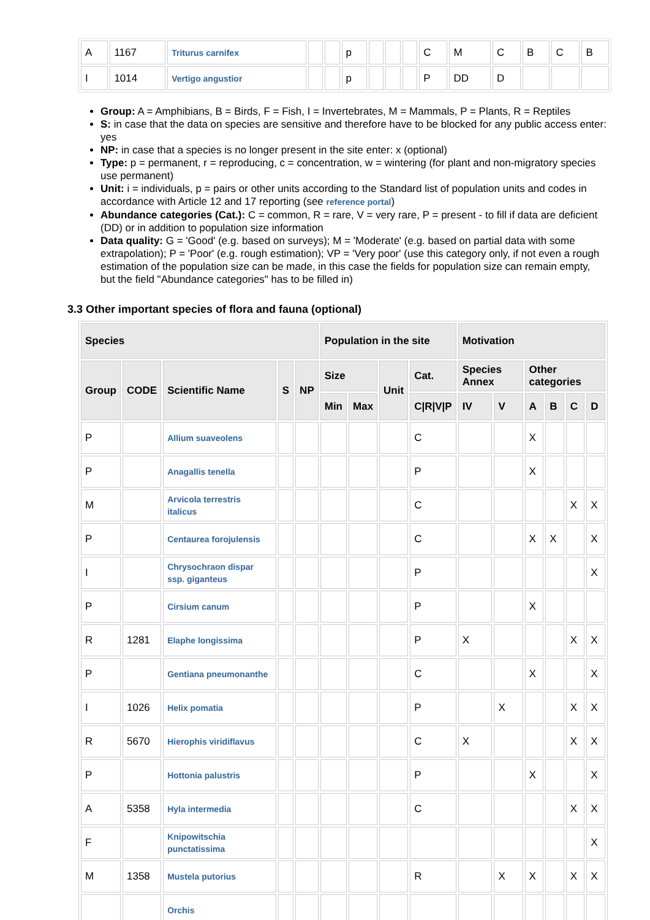| A | 1167 | Triturus carnifex | | | p | | | | C | M | C | B | C | B |
| I | 1014 | Vertigo angustior | | | p | | | | P | DD | D | | | |
Group: A = Amphibians, B = Birds, F = Fish, I = Invertebrates, M = Mammals, P = Plants, R = Reptiles
S: in case that the data on species are sensitive and therefore have to be blocked for any public access enter: yes
NP: in case that a species is no longer present in the site enter: x (optional)
Type: p = permanent, r = reproducing, c = concentration, w = wintering (for plant and non-migratory species use permanent)
Unit: i = individuals, p = pairs or other units according to the Standard list of population units and codes in accordance with Article 12 and 17 reporting (see reference portal)
Abundance categories (Cat.): C = common, R = rare, V = very rare, P = present - to fill if data are deficient (DD) or in addition to population size information
Data quality: G = 'Good' (e.g. based on surveys); M = 'Moderate' (e.g. based on partial data with some extrapolation); P = 'Poor' (e.g. rough estimation); VP = 'Very poor' (use this category only, if not even a rough estimation of the population size can be made, in this case the fields for population size can remain empty, but the field "Abundance categories" has to be filled in)
3.3 Other important species of flora and fauna (optional)
| Species | | | | | Population in the site | | | | Motivation | | | | | |
| --- | --- | --- | --- | --- | --- | --- | --- | --- | --- | --- | --- | --- | --- | --- |
| Group | CODE | Scientific Name | S | NP | Size | | Unit | Cat. | Species Annex | | Other categories | | | |
| | | | | | Min | Max | | C/R/V/P | IV | V | A | B | C | D |
| P | | Allium suaveolens | | | | | | C | | | X | | | |
| P | | Anagallis tenella | | | | | | P | | | X | | | |
| M | | Arvicola terrestris italicus | | | | | | C | | | | | X | X |
| P | | Centaurea forojulensis | | | | | | C | | | X | X | | X |
| I | | Chrysochraon dispar ssp. giganteus | | | | | | P | | | | | | X |
| P | | Cirsium canum | | | | | | P | | | X | | | |
| R | 1281 | Elaphe longissima | | | | | | P | X | | | | X | X |
| P | | Gentiana pneumonanthe | | | | | | C | | | X | | | X |
| I | 1026 | Helix pomatia | | | | | | P | | X | | | X | X |
| R | 5670 | Hierophis viridiflavus | | | | | | C | X | | | | X | X |
| P | | Hottonia palustris | | | | | | P | | | X | | | X |
| A | 5358 | Hyla intermedia | | | | | | C | | | | | X | X |
| F | | Knipowitschia punctatissima | | | | | | | | | | | | X |
| M | 1358 | Mustela putorius | | | | | | R | | X | X | | X | X |
| | | Orchis | | | | | | | | | | | | |